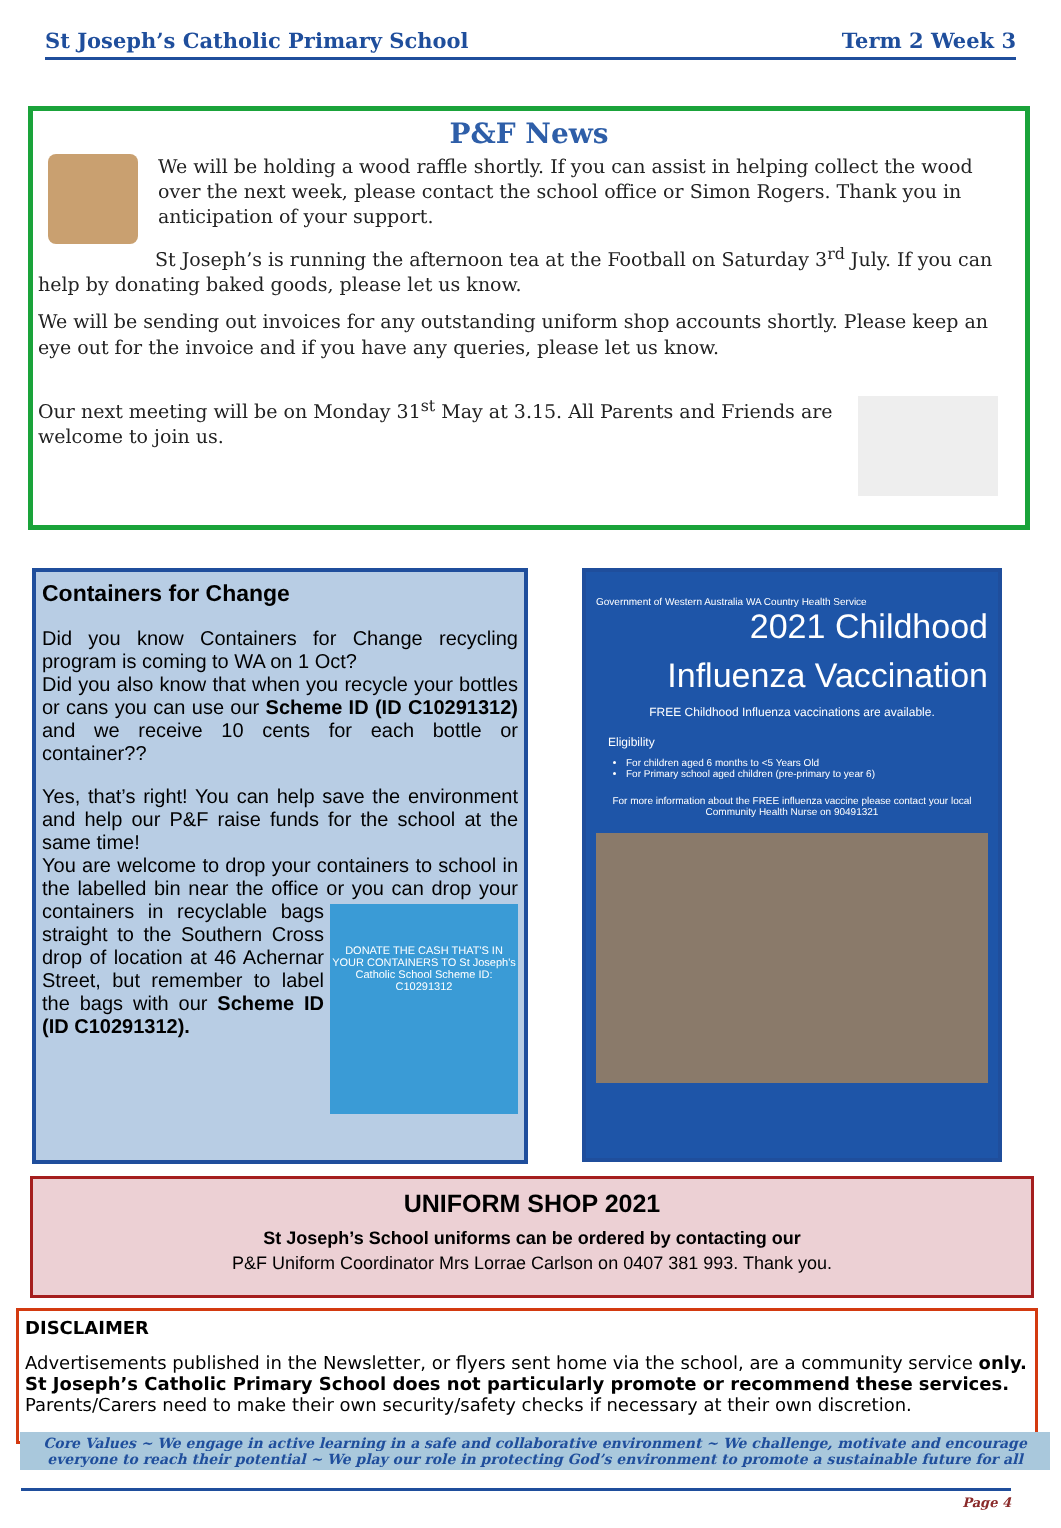St Joseph’s Catholic Primary School Term 2 Week 3
P&F News
We will be holding a wood raffle shortly. If you can assist in helping collect the wood over the next week, please contact the school office or Simon Rogers. Thank you in anticipation of your support.
St Joseph’s is running the afternoon tea at the Football on Saturday 3<sup>rd</sup> July. If you can help by donating baked goods, please let us know.
We will be sending out invoices for any outstanding uniform shop accounts shortly. Please keep an eye out for the invoice and if you have any queries, please let us know.
Our next meeting will be on Monday 31<sup>st</sup> May at 3.15. All Parents and Friends are welcome to join us.
Containers for Change
Did you know Containers for Change recycling program is coming to WA on 1 Oct?
Did you also know that when you recycle your bottles or cans you can use our Scheme ID (ID C10291312) and we receive 10 cents for each bottle or container??
Yes, that’s right! You can help save the environment and help our P&F raise funds for the school at the same time!
You are welcome to drop your containers to school in the labelled bin near the office or you DONATE THE CASH THAT'S IN YOUR CONTAINERS TO St Joseph's Catholic School Scheme ID: C10291312 can drop your containers in recyclable bags straight to the Southern Cross drop of location at 46 Achernar Street, but remember to label the bags with our Scheme ID (ID C10291312).
Government of Western Australia WA Country Health Service
2021 Childhood
Influenza Vaccination
FREE Childhood Influenza vaccinations are available.
Eligibility
For children aged 6 months to <5 Years Old
For Primary school aged children (pre-primary to year 6)
For more information about the FREE influenza vaccine please contact your local Community Health Nurse on 90491321
UNIFORM SHOP 2021
St Joseph’s School uniforms can be ordered by contacting our
P&F Uniform Coordinator Mrs Lorrae Carlson on 0407 381 993. Thank you.
DISCLAIMER
Advertisements published in the Newsletter, or flyers sent home via the school, are a community service only. St Joseph’s Catholic Primary School does not particularly promote or recommend these services. Parents/Carers need to make their own security/safety checks if necessary at their own discretion.
Core Values ~ We engage in active learning in a safe and collaborative environment ~ We challenge, motivate and encourage everyone to reach their potential ~ We play our role in protecting God’s environment to promote a sustainable future for all
Page 4